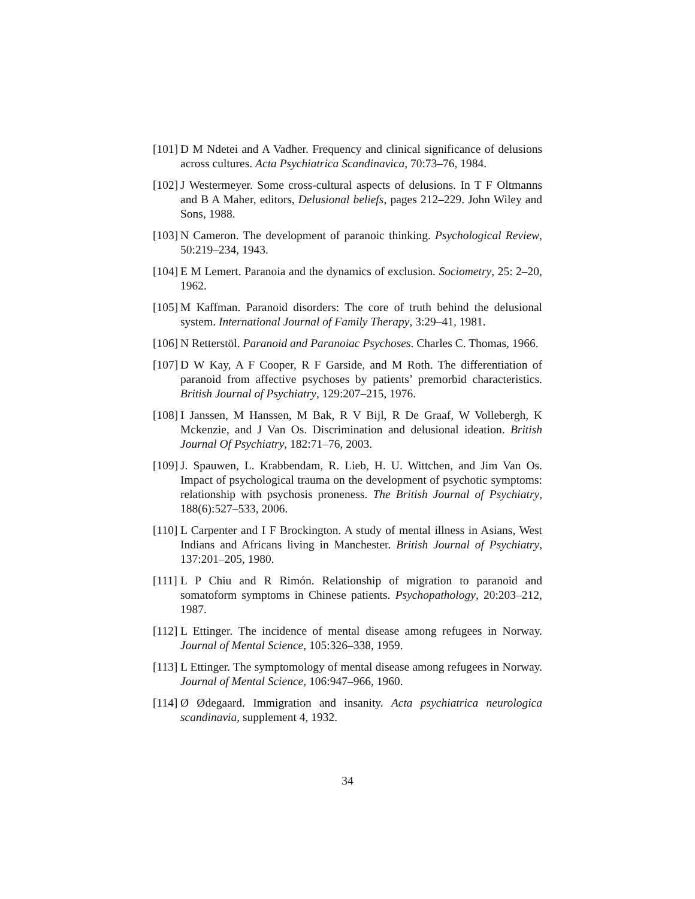[101]
D M Ndetei and A Vadher. Frequency and clinical significance of delusions across cultures. Acta Psychiatrica Scandinavica, 70:73–76, 1984.
[102]
J Westermeyer. Some cross-cultural aspects of delusions. In T F Oltmanns and B A Maher, editors, Delusional beliefs, pages 212–229. John Wiley and Sons, 1988.
[103]
N Cameron. The development of paranoic thinking. Psychological Review, 50:219–234, 1943.
[104]
E M Lemert. Paranoia and the dynamics of exclusion. Sociometry, 25: 2–20, 1962.
[105]
M Kaffman. Paranoid disorders: The core of truth behind the delusional system. International Journal of Family Therapy, 3:29–41, 1981.
[106]
N Retterstöl. Paranoid and Paranoiac Psychoses. Charles C. Thomas, 1966.
[107]
D W Kay, A F Cooper, R F Garside, and M Roth. The differentiation of paranoid from affective psychoses by patients’ premorbid characteristics. British Journal of Psychiatry, 129:207–215, 1976.
[108]
I Janssen, M Hanssen, M Bak, R V Bijl, R De Graaf, W Vollebergh, K Mckenzie, and J Van Os. Discrimination and delusional ideation. British Journal Of Psychiatry, 182:71–76, 2003.
[109]
J. Spauwen, L. Krabbendam, R. Lieb, H. U. Wittchen, and Jim Van Os. Impact of psychological trauma on the development of psychotic symptoms: relationship with psychosis proneness. The British Journal of Psychiatry, 188(6):527–533, 2006.
[110]
L Carpenter and I F Brockington. A study of mental illness in Asians, West Indians and Africans living in Manchester. British Journal of Psychiatry, 137:201–205, 1980.
[111]
L P Chiu and R Rimón. Relationship of migration to paranoid and somatoform symptoms in Chinese patients. Psychopathology, 20:203–212, 1987.
[112]
L Ettinger. The incidence of mental disease among refugees in Norway. Journal of Mental Science, 105:326–338, 1959.
[113]
L Ettinger. The symptomology of mental disease among refugees in Norway. Journal of Mental Science, 106:947–966, 1960.
[114]
Ø Ødegaard. Immigration and insanity. Acta psychiatrica neurologica scandinavia, supplement 4, 1932.
34